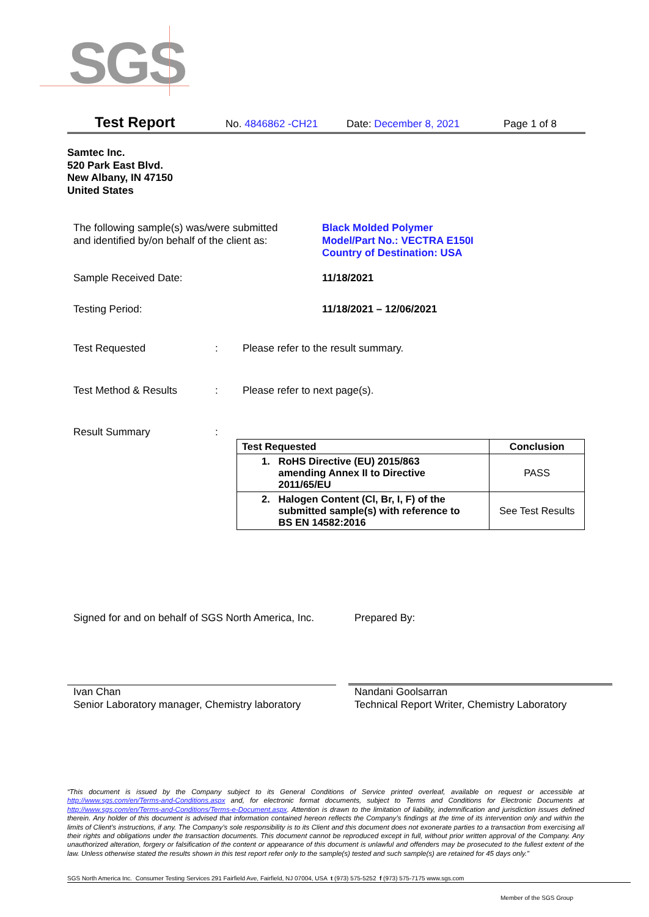SGS
Test Report No. 4846862 -CH21 Date: December 8, 2021 Page 1 of 8
Samtec Inc.
520 Park East Blvd.
New Albany, IN 47150
United States
The following sample(s) was/were submitted
and identified by/on behalf of the client as:
Black Molded Polymer
Model/Part No.: VECTRA E150I
Country of Destination: USA
Sample Received Date: 11/18/2021
Testing Period: 11/18/2021 – 12/06/2021
Test Requested :
Please refer to the result summary.
Test Method & Results :
Please refer to next page(s).
Result Summary :
| Test Requested | Conclusion |
| --- | --- |
| 1. RoHS Directive (EU) 2015/863 amending Annex II to Directive 2011/65/EU | PASS |
| 2. Halogen Content (Cl, Br, I, F) of the submitted sample(s) with reference to BS EN 14582:2016 | See Test Results |
Signed for and on behalf of SGS North America, Inc.
Prepared By:
Ivan Chan
Senior Laboratory manager, Chemistry laboratory
Nandani Goolsarran
Technical Report Writer, Chemistry Laboratory
“This document is issued by the Company subject to its General Conditions of Service printed overleaf, available on request or accessible at http://www.sgs.com/en/Terms-and-Conditions.aspx and, for electronic format documents, subject to Terms and Conditions for Electronic Documents at http://www.sgs.com/en/Terms-and-Conditions/Terms-e-Document.aspx. Attention is drawn to the limitation of liability, indemnification and jurisdiction issues defined therein. Any holder of this document is advised that information contained hereon reflects the Company’s findings at the time of its intervention only and within the limits of Client’s instructions, if any. The Company’s sole responsibility is to its Client and this document does not exonerate parties to a transaction from exercising all their rights and obligations under the transaction documents. This document cannot be reproduced except in full, without prior written approval of the Company. Any unauthorized alteration, forgery or falsification of the content or appearance of this document is unlawful and offenders may be prosecuted to the fullest extent of the law. Unless otherwise stated the results shown in this test report refer only to the sample(s) tested and such sample(s) are retained for 45 days only.”
SGS North America Inc. Consumer Testing Services 291 Fairfield Ave, Fairfield, NJ 07004, USA t (973) 575-5252 f (973) 575-7175 www.sgs.com
Member of the SGS Group